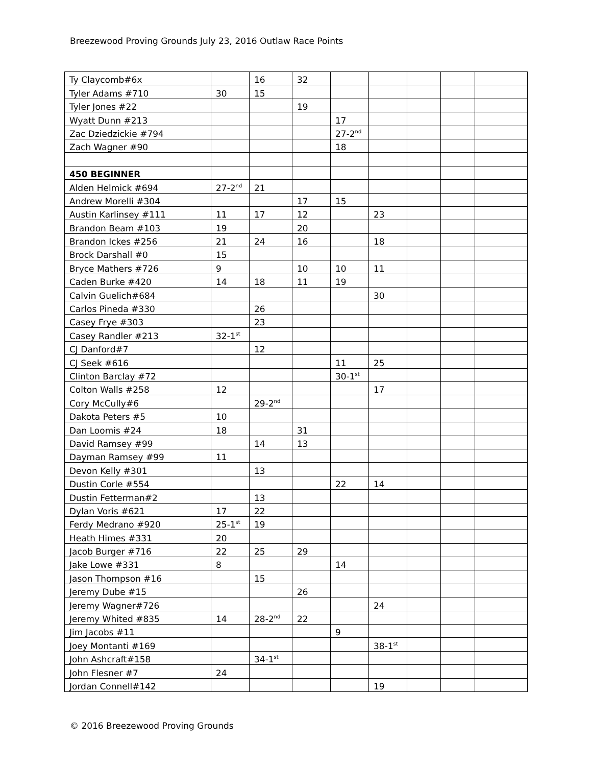Breezewood Proving Grounds July 23, 2016 Outlaw Race Points
| Ty Claycomb#6x | | 16 | 32 | | | | | |
| Tyler Adams #710 | 30 | 15 | | | | | | |
| Tyler Jones #22 | | | 19 | | | | | |
| Wyatt Dunn #213 | | | | 17 | | | | |
| Zac Dziedzickie #794 | | | | 27-2<sup>nd</sup> | | | | |
| Zach Wagner #90 | | | | 18 | | | | |
| 450 BEGINNER | | | | | | | | |
| Alden Helmick #694 | 27-2<sup>nd</sup> | 21 | | | | | | |
| Andrew Morelli #304 | | | 17 | 15 | | | | |
| Austin Karlinsey #111 | 11 | 17 | 12 | | 23 | | | |
| Brandon Beam #103 | 19 | | 20 | | | | | |
| Brandon Ickes #256 | 21 | 24 | 16 | | 18 | | | |
| Brock Darshall #0 | 15 | | | | | | | |
| Bryce Mathers #726 | 9 | | 10 | 10 | 11 | | | |
| Caden Burke #420 | 14 | 18 | 11 | 19 | | | | |
| Calvin Guelich#684 | | | | | 30 | | | |
| Carlos Pineda #330 | | 26 | | | | | | |
| Casey Frye #303 | | 23 | | | | | | |
| Casey Randler #213 | 32-1<sup>st</sup> | | | | | | | |
| CJ Danford#7 | | 12 | | | | | | |
| CJ Seek #616 | | | | 11 | 25 | | | |
| Clinton Barclay #72 | | | | 30-1<sup>st</sup> | | | | |
| Colton Walls #258 | 12 | | | | 17 | | | |
| Cory McCully#6 | | 29-2<sup>nd</sup> | | | | | | |
| Dakota Peters #5 | 10 | | | | | | | |
| Dan Loomis #24 | 18 | | 31 | | | | | |
| David Ramsey #99 | | 14 | 13 | | | | | |
| Dayman Ramsey #99 | 11 | | | | | | | |
| Devon Kelly #301 | | 13 | | | | | | |
| Dustin Corle #554 | | | | 22 | 14 | | | |
| Dustin Fetterman#2 | | 13 | | | | | | |
| Dylan Voris #621 | 17 | 22 | | | | | | |
| Ferdy Medrano #920 | 25-1<sup>st</sup> | 19 | | | | | | |
| Heath Himes #331 | 20 | | | | | | | |
| Jacob Burger #716 | 22 | 25 | 29 | | | | | |
| Jake Lowe #331 | 8 | | | 14 | | | | |
| Jason Thompson #16 | | 15 | | | | | | |
| Jeremy Dube #15 | | | 26 | | | | | |
| Jeremy Wagner#726 | | | | | 24 | | | |
| Jeremy Whited #835 | 14 | 28-2<sup>nd</sup> | 22 | | | | | |
| Jim Jacobs #11 | | | | 9 | | | | |
| Joey Montanti #169 | | | | | 38-1<sup>st</sup> | | | |
| John Ashcraft#158 | | 34-1<sup>st</sup> | | | | | | |
| John Flesner #7 | 24 | | | | | | | |
| Jordan Connell#142 | | | | | 19 | | | |
© 2016 Breezewood Proving Grounds